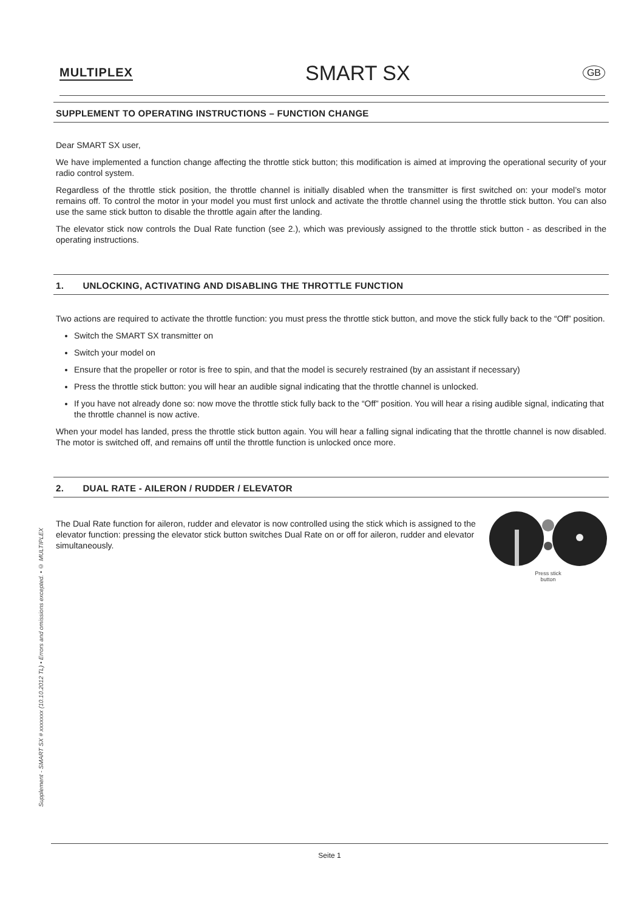MULTIPLEX SMART SX GB
SUPPLEMENT TO OPERATING INSTRUCTIONS – FUNCTION CHANGE
Dear SMART SX user,
We have implemented a function change affecting the throttle stick button; this modification is aimed at improving the operational security of your radio control system.
Regardless of the throttle stick position, the throttle channel is initially disabled when the transmitter is first switched on: your model’s motor remains off. To control the motor in your model you must first unlock and activate the throttle channel using the throttle stick button. You can also use the same stick button to disable the throttle again after the landing.
The elevator stick now controls the Dual Rate function (see 2.), which was previously assigned to the throttle stick button - as described in the operating instructions.
1. UNLOCKING, ACTIVATING AND DISABLING THE THROTTLE FUNCTION
Two actions are required to activate the throttle function: you must press the throttle stick button, and move the stick fully back to the “Off” position.
Switch the SMART SX transmitter on
Switch your model on
Ensure that the propeller or rotor is free to spin, and that the model is securely restrained (by an assistant if necessary)
Press the throttle stick button: you will hear an audible signal indicating that the throttle channel is unlocked.
If you have not already done so: now move the throttle stick fully back to the “Off” position. You will hear a rising audible signal, indicating that the throttle channel is now active.
When your model has landed, press the throttle stick button again. You will hear a falling signal indicating that the throttle channel is now disabled. The motor is switched off, and remains off until the throttle function is unlocked once more.
2. DUAL RATE - AILERON / RUDDER / ELEVATOR
Press stick
button
The Dual Rate function for aileron, rudder and elevator is now controlled using the stick which is assigned to the elevator function: pressing the elevator stick button switches Dual Rate on or off for aileron, rudder and elevator simultaneously.
Supplement - SMART SX # xxxxxxx (10.10.2012 TL) • Errors and omissions excepted. • © MULTIPLEX
Seite 1